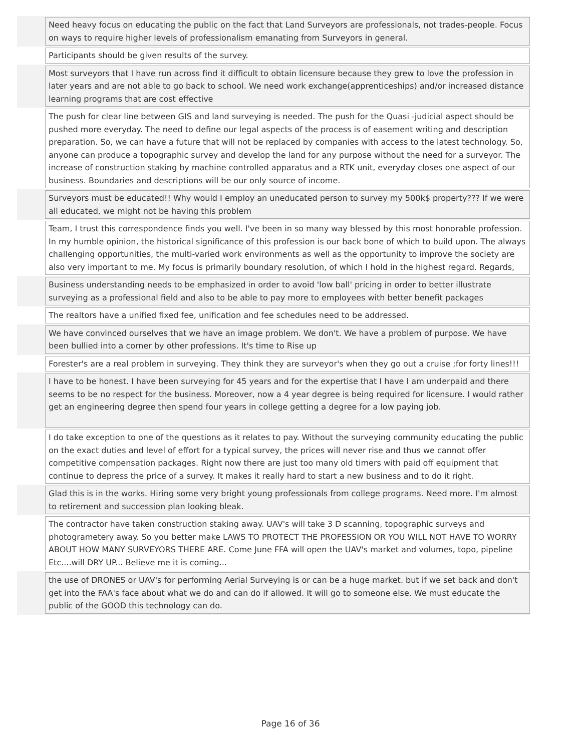| | Need heavy focus on educating the public on the fact that Land Surveyors are professionals, not trades-people. Focus on ways to require higher levels of professionalism emanating from Surveyors in general. |
| | Participants should be given results of the survey. |
| | Most surveyors that I have run across find it difficult to obtain licensure because they grew to love the profession in later years and are not able to go back to school. We need work exchange(apprenticeships) and/or increased distance learning programs that are cost effective |
| | The push for clear line between GIS and land surveying is needed. The push for the Quasi -judicial aspect should be pushed more everyday. The need to define our legal aspects of the process is of easement writing and description preparation. So, we can have a future that will not be replaced by companies with access to the latest technology. So, anyone can produce a topographic survey and develop the land for any purpose without the need for a surveyor. The increase of construction staking by machine controlled apparatus and a RTK unit, everyday closes one aspect of our business. Boundaries and descriptions will be our only source of income. |
| | Surveyors must be educated!! Why would I employ an uneducated person to survey my 500k$ property??? If we were all educated, we might not be having this problem |
| | Team, I trust this correspondence finds you well. I've been in so many way blessed by this most honorable profession. In my humble opinion, the historical significance of this profession is our back bone of which to build upon. The always challenging opportunities, the multi-varied work environments as well as the opportunity to improve the society are also very important to me. My focus is primarily boundary resolution, of which I hold in the highest regard. Regards, |
| | Business understanding needs to be emphasized in order to avoid 'low ball' pricing in order to better illustrate surveying as a professional field and also to be able to pay more to employees with better benefit packages |
| | The realtors have a unified fixed fee, unification and fee schedules need to be addressed. |
| | We have convinced ourselves that we have an image problem. We don't. We have a problem of purpose. We have been bullied into a corner by other professions. It's time to Rise up |
| | Forester's are a real problem in surveying. They think they are surveyor's when they go out a cruise ;for forty lines!!! |
| | I have to be honest. I have been surveying for 45 years and for the expertise that I have I am underpaid and there seems to be no respect for the business. Moreover, now a 4 year degree is being required for licensure. I would rather get an engineering degree then spend four years in college getting a degree for a low paying job. |
| | I do take exception to one of the questions as it relates to pay. Without the surveying community educating the public on the exact duties and level of effort for a typical survey, the prices will never rise and thus we cannot offer competitive compensation packages. Right now there are just too many old timers with paid off equipment that continue to depress the price of a survey. It makes it really hard to start a new business and to do it right. |
| | Glad this is in the works. Hiring some very bright young professionals from college programs. Need more. I'm almost to retirement and succession plan looking bleak. |
| | The contractor have taken construction staking away. UAV's will take 3 D scanning, topographic surveys and photogrametery away. So you better make LAWS TO PROTECT THE PROFESSION OR YOU WILL NOT HAVE TO WORRY ABOUT HOW MANY SURVEYORS THERE ARE. Come June FFA will open the UAV's market and volumes, topo, pipeline Etc....will DRY UP... Believe me it is coming... |
| | the use of DRONES or UAV's for performing Aerial Surveying is or can be a huge market. but if we set back and don't get into the FAA's face about what we do and can do if allowed. It will go to someone else. We must educate the public of the GOOD this technology can do. |
Page 16 of 36